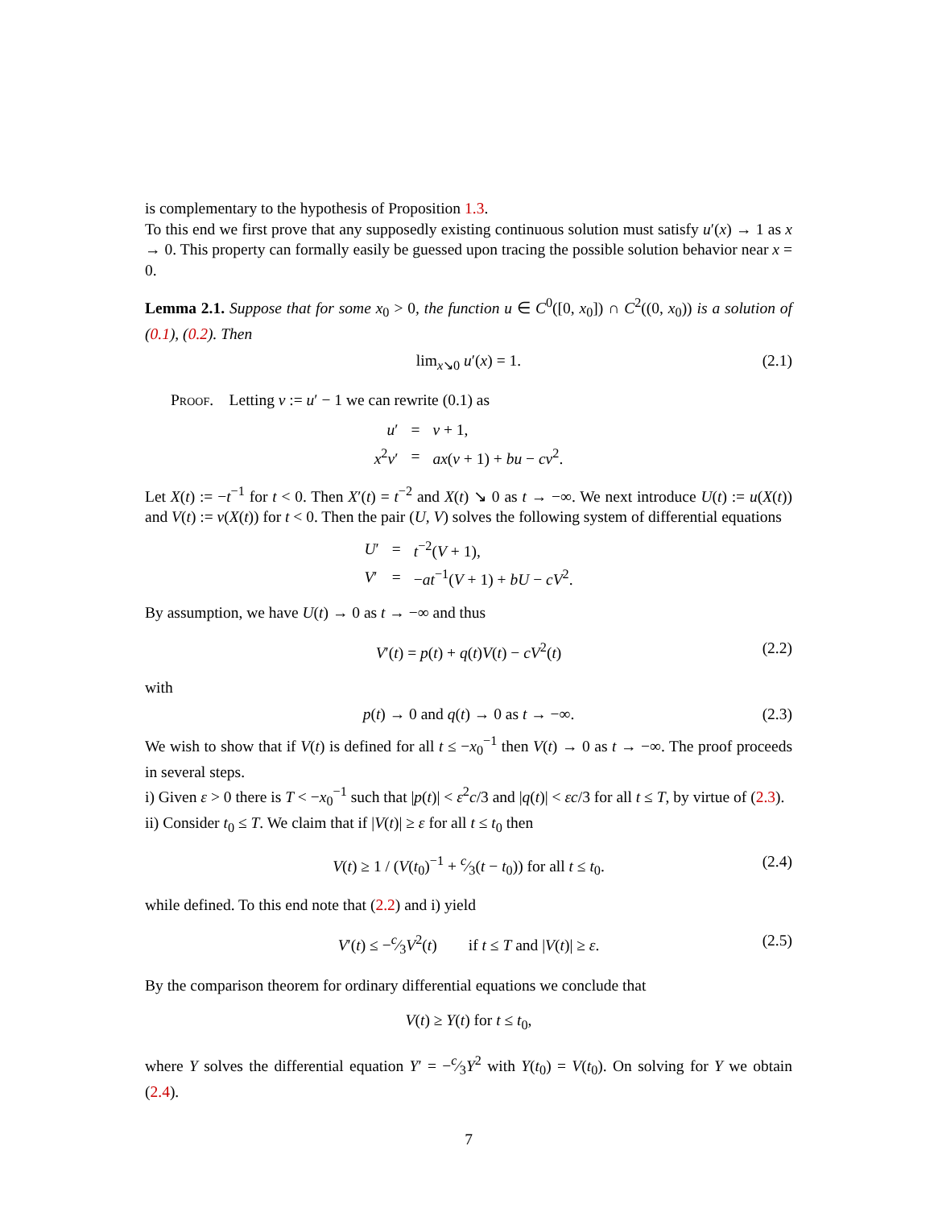is complementary to the hypothesis of Proposition 1.3.
To this end we first prove that any supposedly existing continuous solution must satisfy u′(x) → 1 as x → 0. This property can formally easily be guessed upon tracing the possible solution behavior near x = 0.
Lemma 2.1. Suppose that for some x<sub>0</sub> > 0, the function u ∈ C<sup>0</sup>([0, x<sub>0</sub>]) ∩ C<sup>2</sup>((0, x<sub>0</sub>)) is a solution of (0.1), (0.2). Then
lim<sub>x↘0</sub> u′(x) = 1. (2.1)
Proof. Letting v := u′ − 1 we can rewrite (0.1) as
| u ′ | = | v + 1, |
| x<sup>2</sup> v ′ | = | ax ( v + 1) + bu − cv<sup>2</sup>. |
Let X(t) := −t<sup>−1</sup> for t < 0. Then X′(t) = t<sup>−2</sup> and X(t) ↘ 0 as t → −∞. We next introduce U(t) := u(X(t)) and V(t) := v(X(t)) for t < 0. Then the pair (U, V) solves the following system of differential equations
| U ′ | = | t<sup>−2</sup>( V + 1), |
| V ′ | = | − at<sup>−1</sup>( V + 1) + bU − cV<sup>2</sup>. |
By assumption, we have U(t) → 0 as t → −∞ and thus
V′(t) = p(t) + q(t)V(t) − cV<sup>2</sup>(t) (2.2)
with
p(t) → 0 and q(t) → 0 as t → −∞. (2.3)
We wish to show that if V(t) is defined for all t ≤ −x<sub>0</sub><sup>−1</sup> then V(t) → 0 as t → −∞. The proof proceeds in several steps.
i) Given ε > 0 there is T < −x<sub>0</sub><sup>−1</sup> such that |p(t)| < ε<sup>2</sup>c/3 and |q(t)| < εc/3 for all t ≤ T, by virtue of (2.3).
ii) Consider t<sub>0</sub> ≤ T. We claim that if |V(t)| ≥ ε for all t ≤ t<sub>0</sub> then
V(t) ≥ 1 / (V(t<sub>0</sub>)<sup>−1</sup> + c⁄3(t − t<sub>0</sub>)) for all t ≤ t<sub>0</sub>. (2.4)
while defined. To this end note that (2.2) and i) yield
V′(t) ≤ −c⁄3V<sup>2</sup>(t) if t ≤ T and |V(t)| ≥ ε. (2.5)
By the comparison theorem for ordinary differential equations we conclude that
V(t) ≥ Y(t) for t ≤ t<sub>0</sub>,
where Y solves the differential equation Y′ = −c⁄3Y<sup>2</sup> with Y(t<sub>0</sub>) = V(t<sub>0</sub>). On solving for Y we obtain (2.4).
7